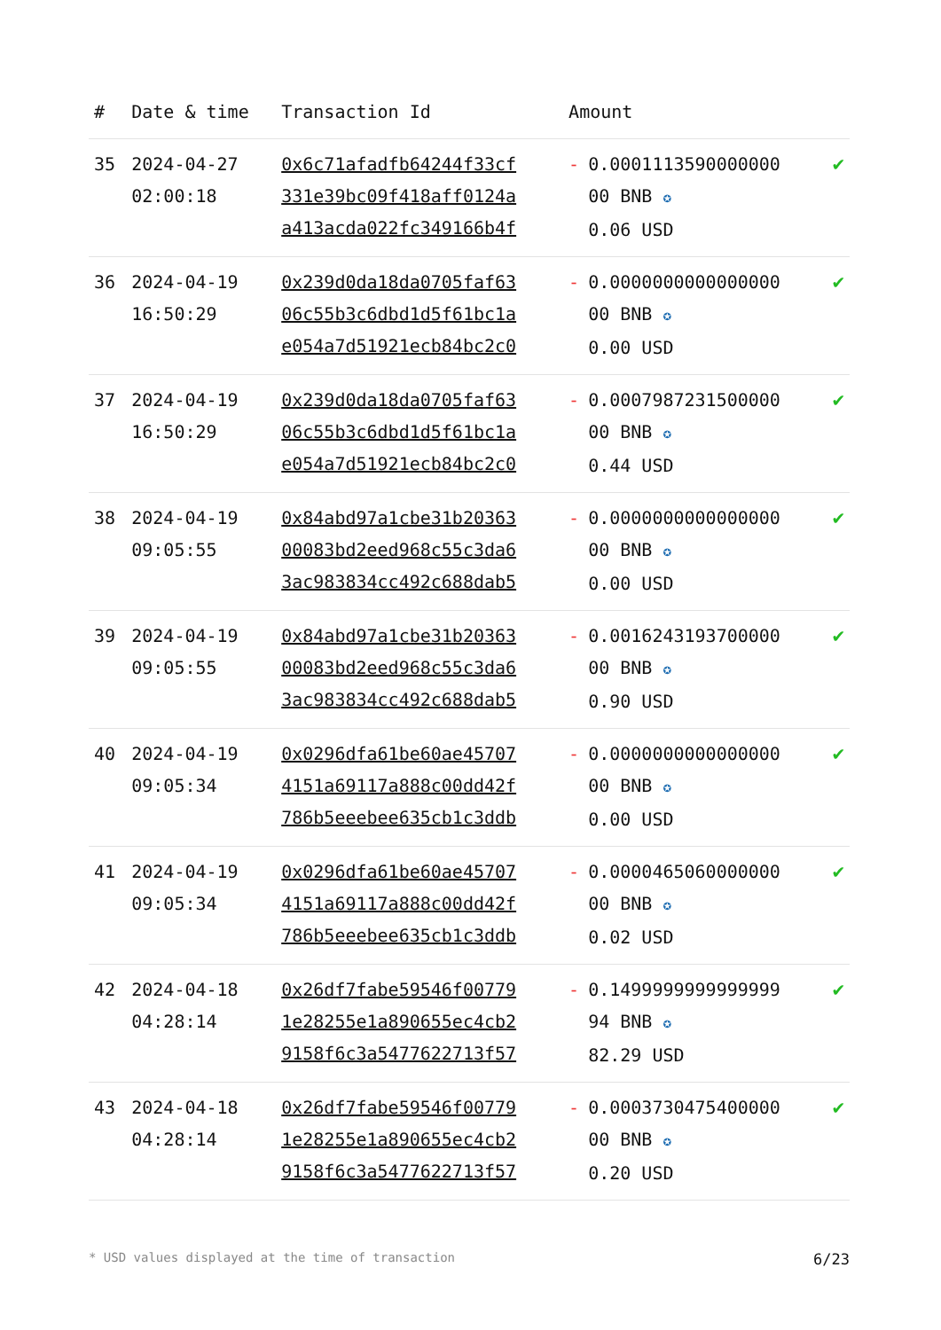| # | Date & time | Transaction Id | Amount | |
| --- | --- | --- | --- | --- |
| 35 | 2024-04-27 02:00:18 | 0x6c71afadfb64244f33cf 331e39bc09f418aff0124a a413acda022fc349166b4f | - 0.0001113590000000 00 BNB ✪ 0.06 USD | ✔ |
| 36 | 2024-04-19 16:50:29 | 0x239d0da18da0705faf63 06c55b3c6dbd1d5f61bc1a e054a7d51921ecb84bc2c0 | - 0.0000000000000000 00 BNB ✪ 0.00 USD | ✔ |
| 37 | 2024-04-19 16:50:29 | 0x239d0da18da0705faf63 06c55b3c6dbd1d5f61bc1a e054a7d51921ecb84bc2c0 | - 0.0007987231500000 00 BNB ✪ 0.44 USD | ✔ |
| 38 | 2024-04-19 09:05:55 | 0x84abd97a1cbe31b20363 00083bd2eed968c55c3da6 3ac983834cc492c688dab5 | - 0.0000000000000000 00 BNB ✪ 0.00 USD | ✔ |
| 39 | 2024-04-19 09:05:55 | 0x84abd97a1cbe31b20363 00083bd2eed968c55c3da6 3ac983834cc492c688dab5 | - 0.0016243193700000 00 BNB ✪ 0.90 USD | ✔ |
| 40 | 2024-04-19 09:05:34 | 0x0296dfa61be60ae45707 4151a69117a888c00dd42f 786b5eeebee635cb1c3ddb | - 0.0000000000000000 00 BNB ✪ 0.00 USD | ✔ |
| 41 | 2024-04-19 09:05:34 | 0x0296dfa61be60ae45707 4151a69117a888c00dd42f 786b5eeebee635cb1c3ddb | - 0.0000465060000000 00 BNB ✪ 0.02 USD | ✔ |
| 42 | 2024-04-18 04:28:14 | 0x26df7fabe59546f00779 1e28255e1a890655ec4cb2 9158f6c3a5477622713f57 | - 0.1499999999999999 94 BNB ✪ 82.29 USD | ✔ |
| 43 | 2024-04-18 04:28:14 | 0x26df7fabe59546f00779 1e28255e1a890655ec4cb2 9158f6c3a5477622713f57 | - 0.0003730475400000 00 BNB ✪ 0.20 USD | ✔ |
* USD values displayed at the time of transaction 6/23